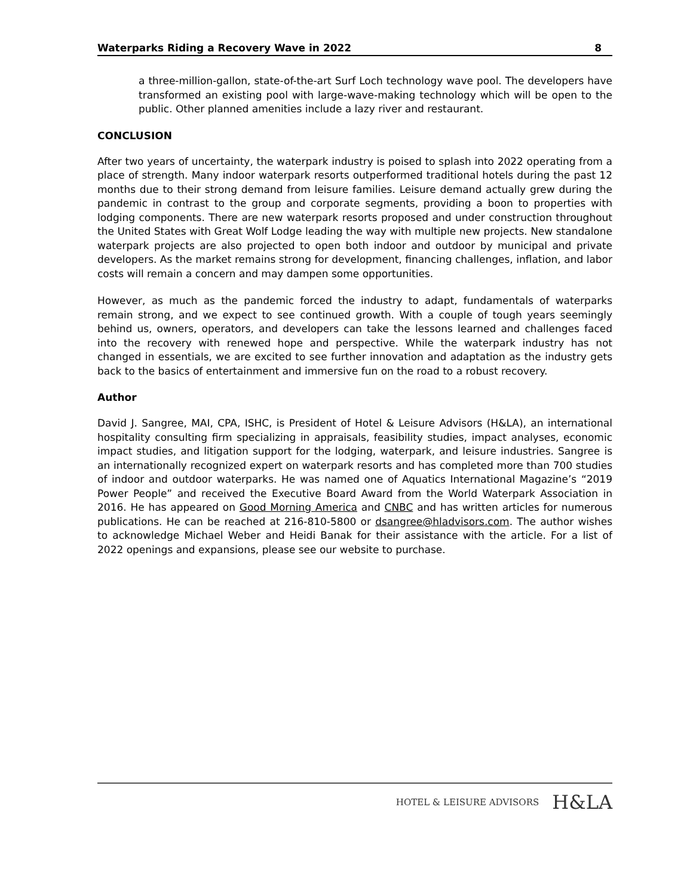Waterparks Riding a Recovery Wave in 2022 8
a three-million-gallon, state-of-the-art Surf Loch technology wave pool. The developers have transformed an existing pool with large-wave-making technology which will be open to the public. Other planned amenities include a lazy river and restaurant.
CONCLUSION
After two years of uncertainty, the waterpark industry is poised to splash into 2022 operating from a place of strength. Many indoor waterpark resorts outperformed traditional hotels during the past 12 months due to their strong demand from leisure families. Leisure demand actually grew during the pandemic in contrast to the group and corporate segments, providing a boon to properties with lodging components. There are new waterpark resorts proposed and under construction throughout the United States with Great Wolf Lodge leading the way with multiple new projects. New standalone waterpark projects are also projected to open both indoor and outdoor by municipal and private developers. As the market remains strong for development, financing challenges, inflation, and labor costs will remain a concern and may dampen some opportunities.
However, as much as the pandemic forced the industry to adapt, fundamentals of waterparks remain strong, and we expect to see continued growth. With a couple of tough years seemingly behind us, owners, operators, and developers can take the lessons learned and challenges faced into the recovery with renewed hope and perspective. While the waterpark industry has not changed in essentials, we are excited to see further innovation and adaptation as the industry gets back to the basics of entertainment and immersive fun on the road to a robust recovery.
Author
David J. Sangree, MAI, CPA, ISHC, is President of Hotel & Leisure Advisors (H&LA), an international hospitality consulting firm specializing in appraisals, feasibility studies, impact analyses, economic impact studies, and litigation support for the lodging, waterpark, and leisure industries. Sangree is an internationally recognized expert on waterpark resorts and has completed more than 700 studies of indoor and outdoor waterparks. He was named one of Aquatics International Magazine’s “2019 Power People” and received the Executive Board Award from the World Waterpark Association in 2016. He has appeared on Good Morning America and CNBC and has written articles for numerous publications. He can be reached at 216-810-5800 or dsangree@hladvisors.com. The author wishes to acknowledge Michael Weber and Heidi Banak for their assistance with the article. For a list of 2022 openings and expansions, please see our website to purchase.
HOTEL & LEISURE ADVISORS H&LA